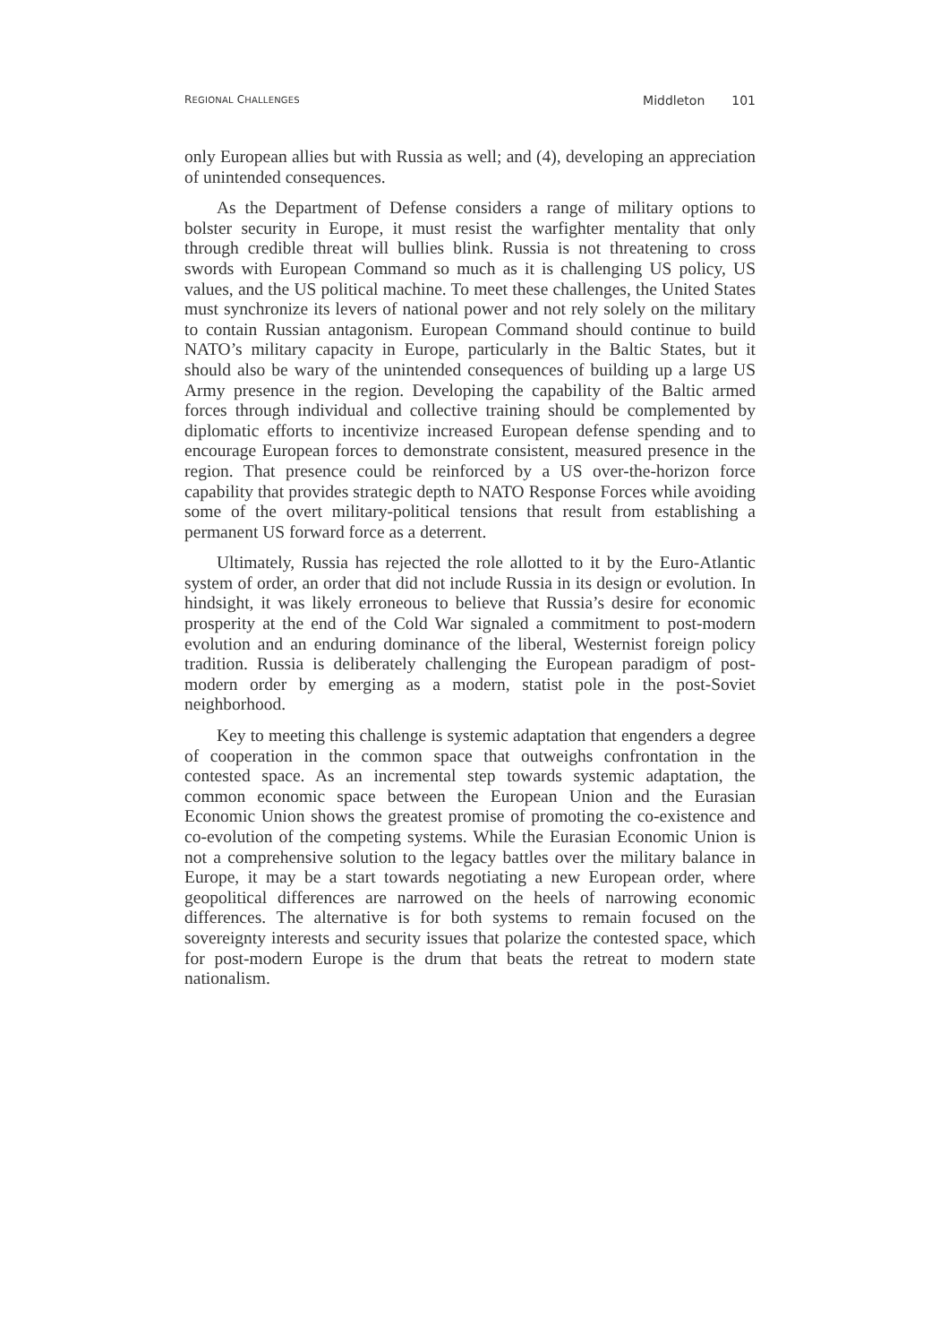REGIONAL CHALLENGES
Middleton 101
only European allies but with Russia as well; and (4), developing an appreciation of unintended consequences.
As the Department of Defense considers a range of military options to bolster security in Europe, it must resist the warfighter mentality that only through credible threat will bullies blink. Russia is not threatening to cross swords with European Command so much as it is challenging US policy, US values, and the US political machine. To meet these challenges, the United States must synchronize its levers of national power and not rely solely on the military to contain Russian antagonism. European Command should continue to build NATO’s military capacity in Europe, particularly in the Baltic States, but it should also be wary of the unintended consequences of building up a large US Army presence in the region. Developing the capability of the Baltic armed forces through individual and collective training should be complemented by diplomatic efforts to incentivize increased European defense spending and to encourage European forces to demonstrate consistent, measured presence in the region. That presence could be reinforced by a US over-the-horizon force capability that provides strategic depth to NATO Response Forces while avoiding some of the overt military-political tensions that result from establishing a permanent US forward force as a deterrent.
Ultimately, Russia has rejected the role allotted to it by the Euro-Atlantic system of order, an order that did not include Russia in its design or evolution. In hindsight, it was likely erroneous to believe that Russia’s desire for economic prosperity at the end of the Cold War signaled a commitment to post-modern evolution and an enduring dominance of the liberal, Westernist foreign policy tradition. Russia is deliberately challenging the European paradigm of post-modern order by emerging as a modern, statist pole in the post-Soviet neighborhood.
Key to meeting this challenge is systemic adaptation that engenders a degree of cooperation in the common space that outweighs confrontation in the contested space. As an incremental step towards systemic adaptation, the common economic space between the European Union and the Eurasian Economic Union shows the greatest promise of promoting the co-existence and co-evolution of the competing systems. While the Eurasian Economic Union is not a comprehensive solution to the legacy battles over the military balance in Europe, it may be a start towards negotiating a new European order, where geopolitical differences are narrowed on the heels of narrowing economic differences. The alternative is for both systems to remain focused on the sovereignty interests and security issues that polarize the contested space, which for post-modern Europe is the drum that beats the retreat to modern state nationalism.